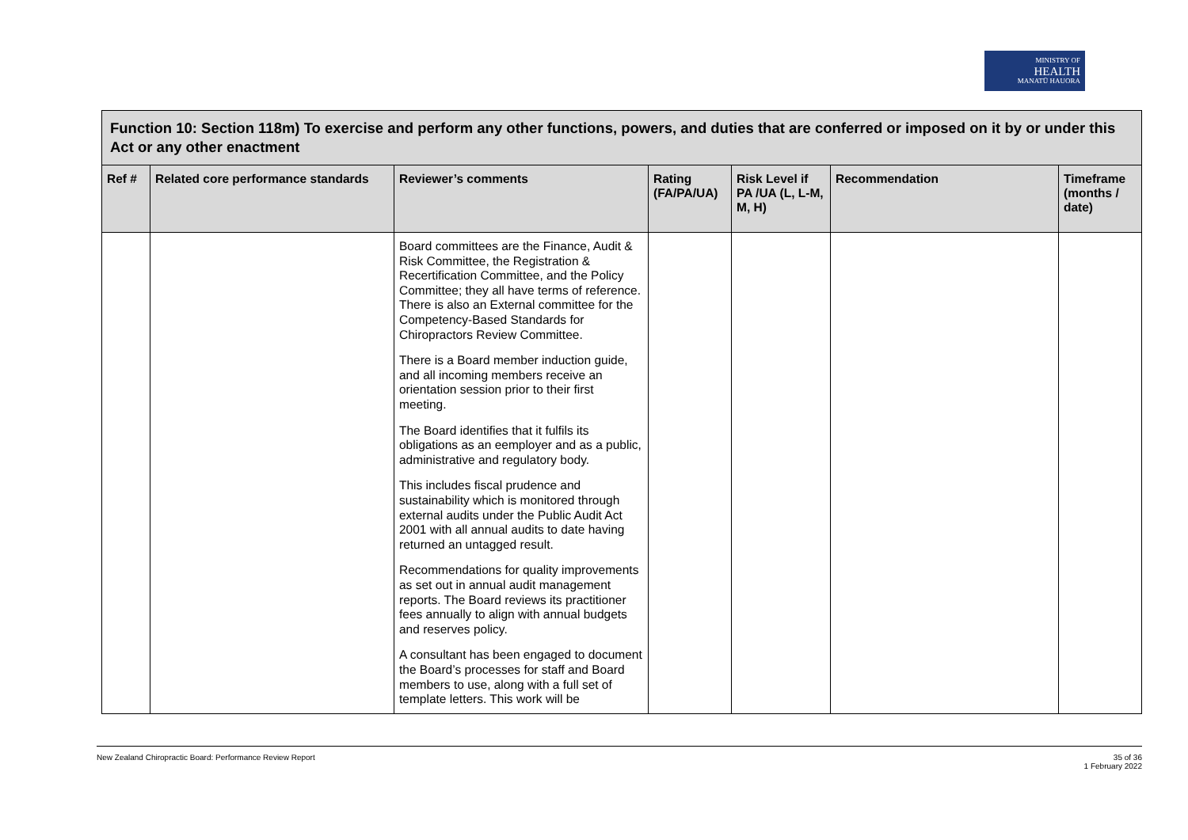MINISTRY OF
HEALTH
MANATŪ HAUORA
| Function 10: Section 118m) To exercise and perform any other functions, powers, and duties that are conferred or imposed on it by or under this Act or any other enactment | | | | | | |
| Ref # | Related core performance standards | Reviewer’s comments | Rating (FA/PA/UA) | Risk Level if PA /UA (L, L-M, M, H) | Recommendation | Timeframe (months / date) |
| | | Board committees are the Finance, Audit & Risk Committee, the Registration & Recertification Committee, and the Policy Committee; they all have terms of reference. There is also an External committee for the Competency-Based Standards for Chiropractors Review Committee. There is a Board member induction guide, and all incoming members receive an orientation session prior to their first meeting. The Board identifies that it fulfils its obligations as an eemployer and as a public, administrative and regulatory body. This includes fiscal prudence and sustainability which is monitored through external audits under the Public Audit Act 2001 with all annual audits to date having returned an untagged result. Recommendations for quality improvements as set out in annual audit management reports. The Board reviews its practitioner fees annually to align with annual budgets and reserves policy. A consultant has been engaged to document the Board’s processes for staff and Board members to use, along with a full set of template letters. This work will be | | | | |
New Zealand Chiropractic Board: Performance Review Report 35 of 36
1 February 2022